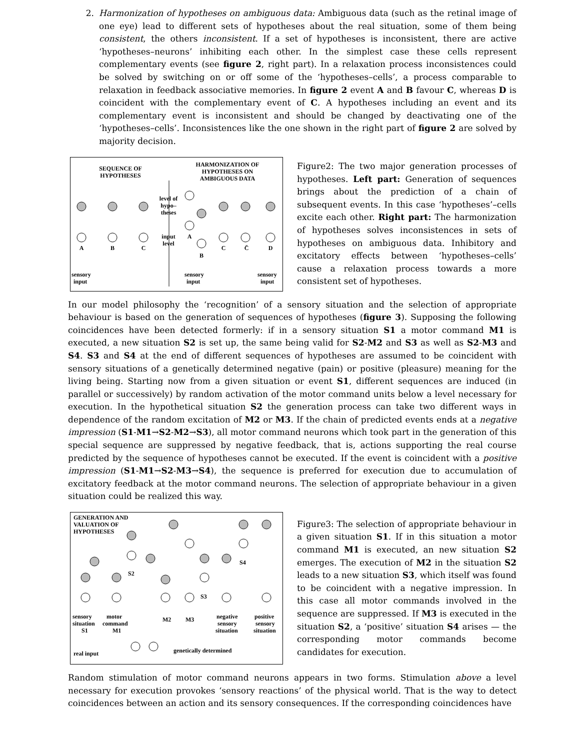2. Harmonization of hypotheses on ambiguous data: Ambiguous data (such as the retinal image of one eye) lead to different sets of hypotheses about the real situation, some of them being consistent, the others inconsistent. If a set of hypotheses is inconsistent, there are active ‘hypotheses–neurons’ inhibiting each other. In the simplest case these cells represent complementary events (see figure 2, right part). In a relaxation process inconsistences could be solved by switching on or off some of the ‘hypotheses–cells’, a process comparable to relaxation in feedback associative memories. In figure 2 event A and B favour C, whereas D is coincident with the complementary event of C. A hypotheses including an event and its complementary event is inconsistent and should be changed by deactivating one of the ‘hypotheses–cells’. Inconsistences like the one shown in the right part of figure 2 are solved by majority decision.
SEQUENCE OF
HYPOTHESES
HARMONIZATION OF
HYPOTHESES ON
AMBIGUOUS DATA
level of
hypo–
theses
input
level
A
B
C
A
B
C
C̄
D
sensory
input
sensory
input
sensory
input
Figure2: The two major generation processes of hypotheses. Left part: Generation of sequences brings about the prediction of a chain of subsequent events. In this case ‘hypotheses’–cells excite each other. Right part: The harmonization of hypotheses solves inconsistences in sets of hypotheses on ambiguous data. Inhibitory and excitatory effects between ‘hypotheses–cells’ cause a relaxation process towards a more consistent set of hypotheses.
In our model philosophy the ‘recognition’ of a sensory situation and the selection of appropriate behaviour is based on the generation of sequences of hypotheses (figure 3). Supposing the following coincidences have been detected formerly: if in a sensory situation S1 a motor command M1 is executed, a new situation S2 is set up, the same being valid for S2-M2 and S3 as well as S2-M3 and S4. S3 and S4 at the end of different sequences of hypotheses are assumed to be coincident with sensory situations of a genetically determined negative (pain) or positive (pleasure) meaning for the living being. Starting now from a given situation or event S1, different sequences are induced (in parallel or successively) by random activation of the motor command units below a level necessary for execution. In the hypothetical situation S2 the generation process can take two different ways in dependence of the random excitation of M2 or M3. If the chain of predicted events ends at a negative impression (S1-M1→S2-M2→S3), all motor command neurons which took part in the generation of this special sequence are suppressed by negative feedback, that is, actions supporting the real course predicted by the sequence of hypotheses cannot be executed. If the event is coincident with a positive impression (S1-M1→S2-M3→S4), the sequence is preferred for execution due to accumulation of excitatory feedback at the motor command neurons. The selection of appropriate behaviour in a given situation could be realized this way.
GENERATION AND
VALUATION OF
HYPOTHESES
S2
S3
S4
sensory
situation
S1
motor
command
M1
M2
M3
negative
sensory
situation
positive
sensory
situation
real input
genetically determined
Figure3: The selection of appropriate behaviour in a given situation S1. If in this situation a motor command M1 is executed, an new situation S2 emerges. The execution of M2 in the situation S2 leads to a new situation S3, which itself was found to be coincident with a negative impression. In this case all motor commands involved in the sequence are suppressed. If M3 is executed in the situation S2, a ‘positive’ situation S4 arises — the corresponding motor commands become candidates for execution.
Random stimulation of motor command neurons appears in two forms. Stimulation above a level necessary for execution provokes ‘sensory reactions’ of the physical world. That is the way to detect coincidences between an action and its sensory consequences. If the corresponding coincidences have